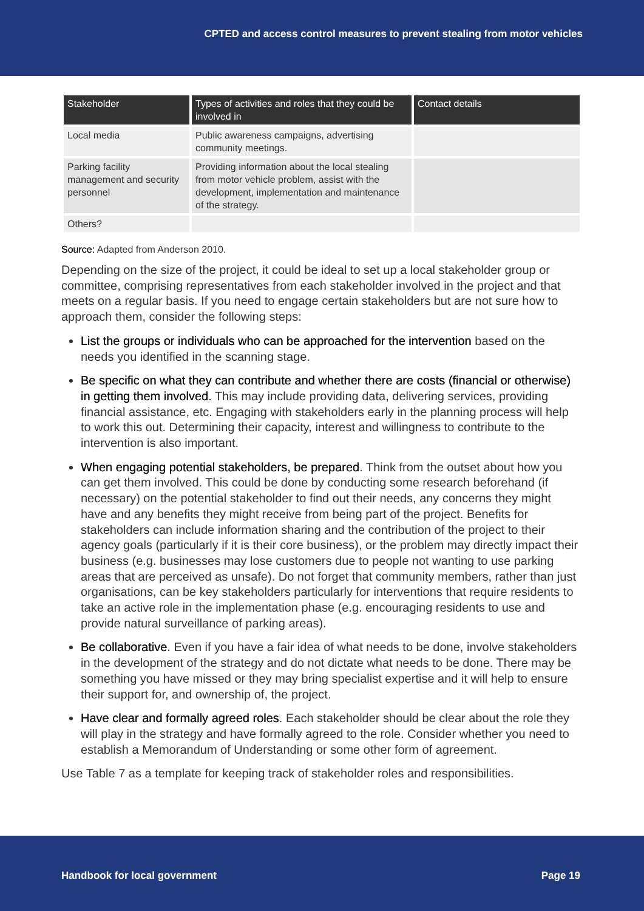CPTED and access control measures to prevent stealing from motor vehicles
| Stakeholder | Types of activities and roles that they could be involved in | Contact details |
| --- | --- | --- |
| Local media | Public awareness campaigns, advertising community meetings. | |
| Parking facility management and security personnel | Providing information about the local stealing from motor vehicle problem, assist with the development, implementation and maintenance of the strategy. | |
| Others? | | |
Source: Adapted from Anderson 2010.
Depending on the size of the project, it could be ideal to set up a local stakeholder group or committee, comprising representatives from each stakeholder involved in the project and that meets on a regular basis. If you need to engage certain stakeholders but are not sure how to approach them, consider the following steps:
List the groups or individuals who can be approached for the intervention based on the needs you identified in the scanning stage.
Be specific on what they can contribute and whether there are costs (financial or otherwise) in getting them involved. This may include providing data, delivering services, providing financial assistance, etc. Engaging with stakeholders early in the planning process will help to work this out. Determining their capacity, interest and willingness to contribute to the intervention is also important.
When engaging potential stakeholders, be prepared. Think from the outset about how you can get them involved. This could be done by conducting some research beforehand (if necessary) on the potential stakeholder to find out their needs, any concerns they might have and any benefits they might receive from being part of the project. Benefits for stakeholders can include information sharing and the contribution of the project to their agency goals (particularly if it is their core business), or the problem may directly impact their business (e.g. businesses may lose customers due to people not wanting to use parking areas that are perceived as unsafe). Do not forget that community members, rather than just organisations, can be key stakeholders particularly for interventions that require residents to take an active role in the implementation phase (e.g. encouraging residents to use and provide natural surveillance of parking areas).
Be collaborative. Even if you have a fair idea of what needs to be done, involve stakeholders in the development of the strategy and do not dictate what needs to be done. There may be something you have missed or they may bring specialist expertise and it will help to ensure their support for, and ownership of, the project.
Have clear and formally agreed roles. Each stakeholder should be clear about the role they will play in the strategy and have formally agreed to the role. Consider whether you need to establish a Memorandum of Understanding or some other form of agreement.
Use Table 7 as a template for keeping track of stakeholder roles and responsibilities.
Handbook for local government Page 19